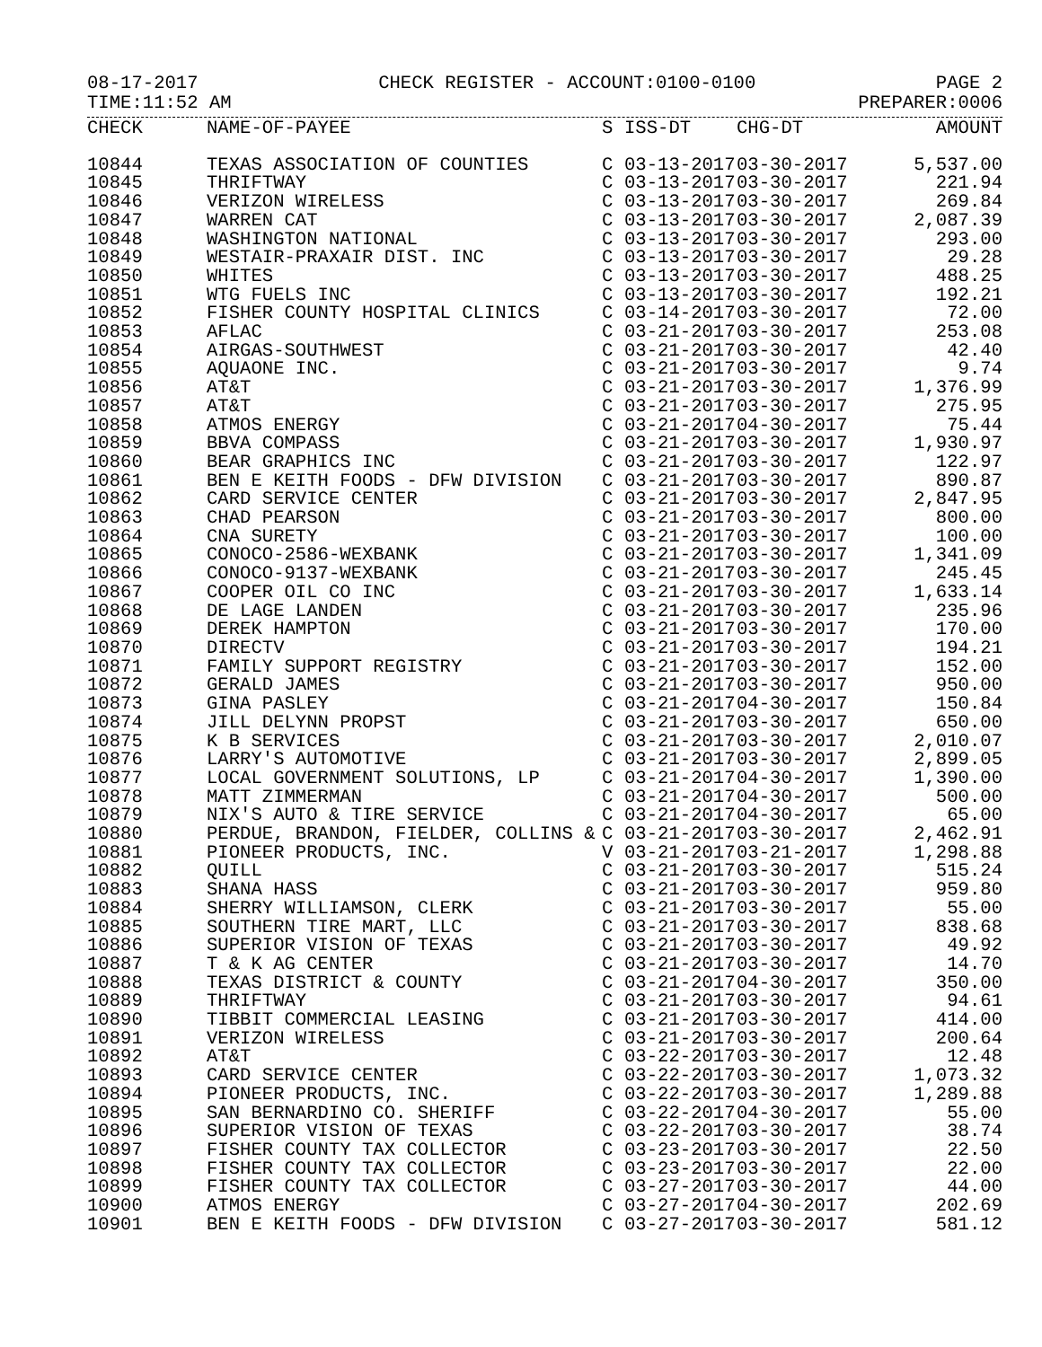08-17-2017 CHECK REGISTER - ACCOUNT:0100-0100 PAGE 2
TIME:11:52 AM PREPARER:0006
| CHECK | NAME-OF-PAYEE | S | ISS-DT | CHG-DT | AMOUNT |
| --- | --- | --- | --- | --- | --- |
| 10844 | TEXAS ASSOCIATION OF COUNTIES | C | 03-13-2017 | 03-30-2017 | 5,537.00 |
| 10845 | THRIFTWAY | C | 03-13-2017 | 03-30-2017 | 221.94 |
| 10846 | VERIZON WIRELESS | C | 03-13-2017 | 03-30-2017 | 269.84 |
| 10847 | WARREN CAT | C | 03-13-2017 | 03-30-2017 | 2,087.39 |
| 10848 | WASHINGTON NATIONAL | C | 03-13-2017 | 03-30-2017 | 293.00 |
| 10849 | WESTAIR-PRAXAIR DIST. INC | C | 03-13-2017 | 03-30-2017 | 29.28 |
| 10850 | WHITES | C | 03-13-2017 | 03-30-2017 | 488.25 |
| 10851 | WTG FUELS INC | C | 03-13-2017 | 03-30-2017 | 192.21 |
| 10852 | FISHER COUNTY HOSPITAL CLINICS | C | 03-14-2017 | 03-30-2017 | 72.00 |
| 10853 | AFLAC | C | 03-21-2017 | 03-30-2017 | 253.08 |
| 10854 | AIRGAS-SOUTHWEST | C | 03-21-2017 | 03-30-2017 | 42.40 |
| 10855 | AQUAONE INC. | C | 03-21-2017 | 03-30-2017 | 9.74 |
| 10856 | AT&T | C | 03-21-2017 | 03-30-2017 | 1,376.99 |
| 10857 | AT&T | C | 03-21-2017 | 03-30-2017 | 275.95 |
| 10858 | ATMOS ENERGY | C | 03-21-2017 | 04-30-2017 | 75.44 |
| 10859 | BBVA COMPASS | C | 03-21-2017 | 03-30-2017 | 1,930.97 |
| 10860 | BEAR GRAPHICS INC | C | 03-21-2017 | 03-30-2017 | 122.97 |
| 10861 | BEN E KEITH FOODS - DFW DIVISION | C | 03-21-2017 | 03-30-2017 | 890.87 |
| 10862 | CARD SERVICE CENTER | C | 03-21-2017 | 03-30-2017 | 2,847.95 |
| 10863 | CHAD PEARSON | C | 03-21-2017 | 03-30-2017 | 800.00 |
| 10864 | CNA SURETY | C | 03-21-2017 | 03-30-2017 | 100.00 |
| 10865 | CONOCO-2586-WEXBANK | C | 03-21-2017 | 03-30-2017 | 1,341.09 |
| 10866 | CONOCO-9137-WEXBANK | C | 03-21-2017 | 03-30-2017 | 245.45 |
| 10867 | COOPER OIL CO INC | C | 03-21-2017 | 03-30-2017 | 1,633.14 |
| 10868 | DE LAGE LANDEN | C | 03-21-2017 | 03-30-2017 | 235.96 |
| 10869 | DEREK HAMPTON | C | 03-21-2017 | 03-30-2017 | 170.00 |
| 10870 | DIRECTV | C | 03-21-2017 | 03-30-2017 | 194.21 |
| 10871 | FAMILY SUPPORT REGISTRY | C | 03-21-2017 | 03-30-2017 | 152.00 |
| 10872 | GERALD JAMES | C | 03-21-2017 | 03-30-2017 | 950.00 |
| 10873 | GINA PASLEY | C | 03-21-2017 | 04-30-2017 | 150.84 |
| 10874 | JILL DELYNN PROPST | C | 03-21-2017 | 03-30-2017 | 650.00 |
| 10875 | K B SERVICES | C | 03-21-2017 | 03-30-2017 | 2,010.07 |
| 10876 | LARRY'S AUTOMOTIVE | C | 03-21-2017 | 03-30-2017 | 2,899.05 |
| 10877 | LOCAL GOVERNMENT SOLUTIONS, LP | C | 03-21-2017 | 04-30-2017 | 1,390.00 |
| 10878 | MATT ZIMMERMAN | C | 03-21-2017 | 04-30-2017 | 500.00 |
| 10879 | NIX'S AUTO & TIRE SERVICE | C | 03-21-2017 | 04-30-2017 | 65.00 |
| 10880 | PERDUE, BRANDON, FIELDER, COLLINS & | C | 03-21-2017 | 03-30-2017 | 2,462.91 |
| 10881 | PIONEER PRODUCTS, INC. | V | 03-21-2017 | 03-21-2017 | 1,298.88 |
| 10882 | QUILL | C | 03-21-2017 | 03-30-2017 | 515.24 |
| 10883 | SHANA HASS | C | 03-21-2017 | 03-30-2017 | 959.80 |
| 10884 | SHERRY WILLIAMSON, CLERK | C | 03-21-2017 | 03-30-2017 | 55.00 |
| 10885 | SOUTHERN TIRE MART, LLC | C | 03-21-2017 | 03-30-2017 | 838.68 |
| 10886 | SUPERIOR VISION OF TEXAS | C | 03-21-2017 | 03-30-2017 | 49.92 |
| 10887 | T & K AG CENTER | C | 03-21-2017 | 03-30-2017 | 14.70 |
| 10888 | TEXAS DISTRICT & COUNTY | C | 03-21-2017 | 04-30-2017 | 350.00 |
| 10889 | THRIFTWAY | C | 03-21-2017 | 03-30-2017 | 94.61 |
| 10890 | TIBBIT COMMERCIAL LEASING | C | 03-21-2017 | 03-30-2017 | 414.00 |
| 10891 | VERIZON WIRELESS | C | 03-21-2017 | 03-30-2017 | 200.64 |
| 10892 | AT&T | C | 03-22-2017 | 03-30-2017 | 12.48 |
| 10893 | CARD SERVICE CENTER | C | 03-22-2017 | 03-30-2017 | 1,073.32 |
| 10894 | PIONEER PRODUCTS, INC. | C | 03-22-2017 | 03-30-2017 | 1,289.88 |
| 10895 | SAN BERNARDINO CO. SHERIFF | C | 03-22-2017 | 04-30-2017 | 55.00 |
| 10896 | SUPERIOR VISION OF TEXAS | C | 03-22-2017 | 03-30-2017 | 38.74 |
| 10897 | FISHER COUNTY TAX COLLECTOR | C | 03-23-2017 | 03-30-2017 | 22.50 |
| 10898 | FISHER COUNTY TAX COLLECTOR | C | 03-23-2017 | 03-30-2017 | 22.00 |
| 10899 | FISHER COUNTY TAX COLLECTOR | C | 03-27-2017 | 03-30-2017 | 44.00 |
| 10900 | ATMOS ENERGY | C | 03-27-2017 | 04-30-2017 | 202.69 |
| 10901 | BEN E KEITH FOODS - DFW DIVISION | C | 03-27-2017 | 03-30-2017 | 581.12 |